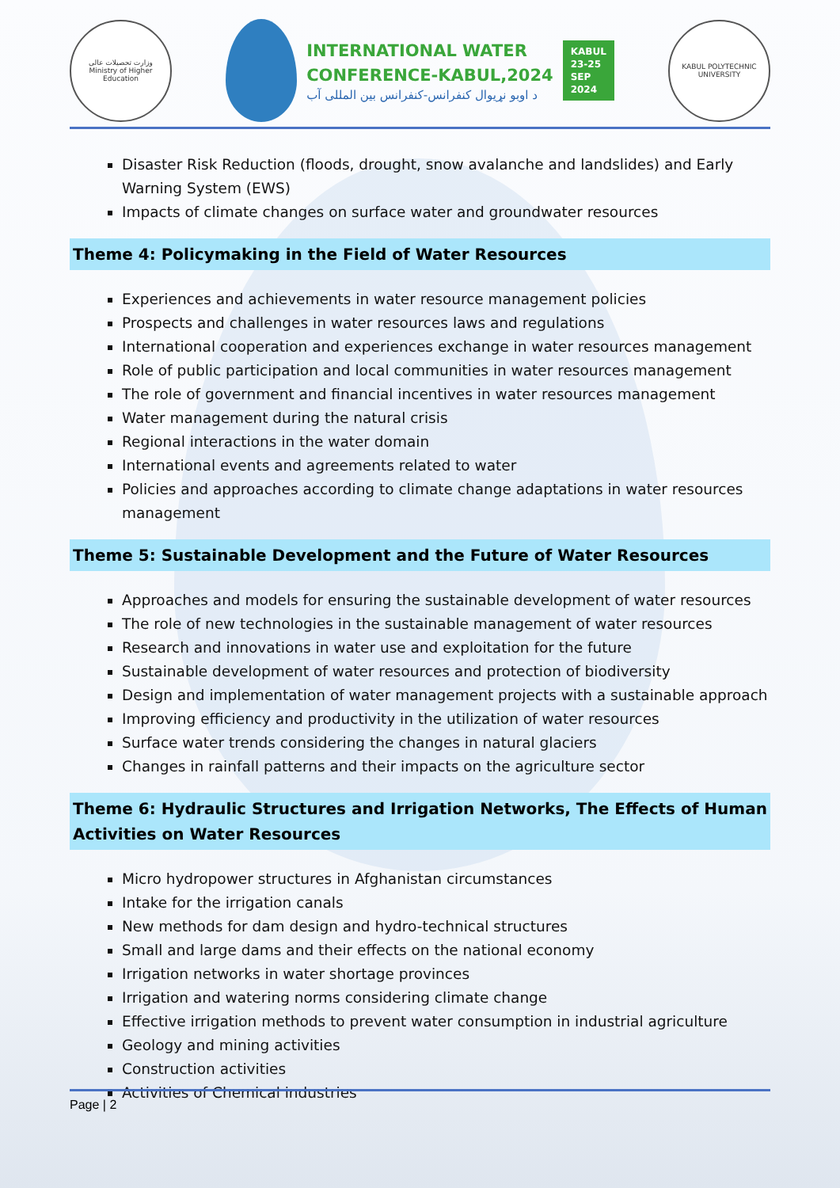وزارت تحصیلات عالی
Ministry of Higher Education
INTERNATIONAL WATER
CONFERENCE-KABUL,2024
د اوبو نړیوال کنفرانس-کنفرانس بین المللی آب
KABUL
23-25
SEP
2024
KABUL POLYTECHNIC UNIVERSITY
Disaster Risk Reduction (floods, drought, snow avalanche and landslides) and Early Warning System (EWS)
Impacts of climate changes on surface water and groundwater resources
Theme 4: Policymaking in the Field of Water Resources
Experiences and achievements in water resource management policies
Prospects and challenges in water resources laws and regulations
International cooperation and experiences exchange in water resources management
Role of public participation and local communities in water resources management
The role of government and financial incentives in water resources management
Water management during the natural crisis
Regional interactions in the water domain
International events and agreements related to water
Policies and approaches according to climate change adaptations in water resources management
Theme 5: Sustainable Development and the Future of Water Resources
Approaches and models for ensuring the sustainable development of water resources
The role of new technologies in the sustainable management of water resources
Research and innovations in water use and exploitation for the future
Sustainable development of water resources and protection of biodiversity
Design and implementation of water management projects with a sustainable approach
Improving efficiency and productivity in the utilization of water resources
Surface water trends considering the changes in natural glaciers
Changes in rainfall patterns and their impacts on the agriculture sector
Theme 6: Hydraulic Structures and Irrigation Networks, The Effects of Human Activities on Water Resources
Micro hydropower structures in Afghanistan circumstances
Intake for the irrigation canals
New methods for dam design and hydro-technical structures
Small and large dams and their effects on the national economy
Irrigation networks in water shortage provinces
Irrigation and watering norms considering climate change
Effective irrigation methods to prevent water consumption in industrial agriculture
Geology and mining activities
Construction activities
Activities of Chemical industries
Page | 2